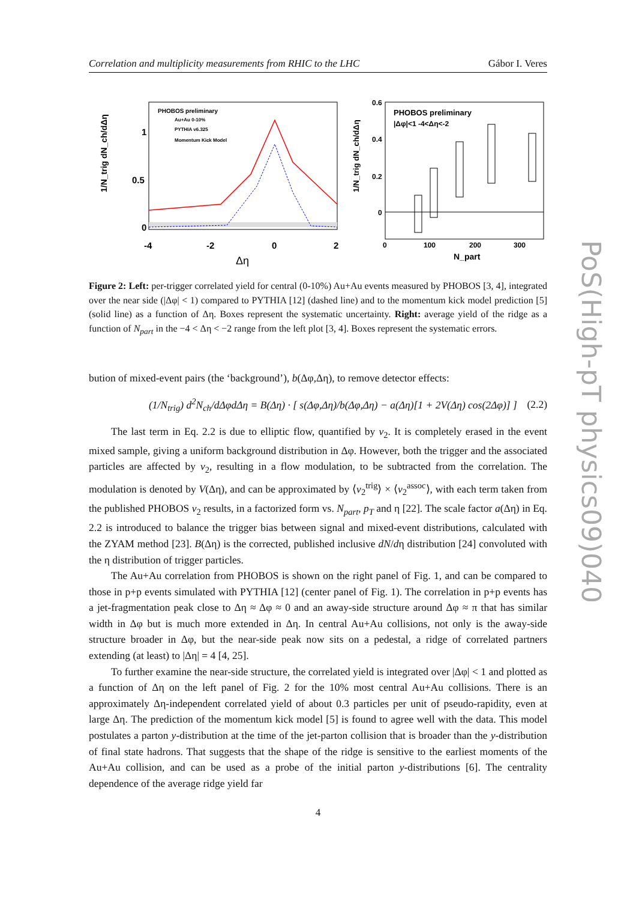Correlation and multiplicity measurements from RHIC to the LHC Gábor I. Veres
PHOBOS preliminary
Au+Au 0-10%
PYTHIA v6.325
Momentum Kick Model
0
0.5
1
-4
-2
0
2
Δη
1/N_trig dN_ch/dΔη
PHOBOS preliminary
|Δφ|<1 -4<Δη<-2
0.6
0.4
0.2
0
0
100
200
300
N_part
1/N_trig dN_ch/dΔη
Figure 2: Left: per-trigger correlated yield for central (0-10%) Au+Au events measured by PHOBOS [3, 4], integrated over the near side (|Δφ| < 1) compared to PYTHIA [12] (dashed line) and to the momentum kick model prediction [5] (solid line) as a function of Δη. Boxes represent the systematic uncertainty. Right: average yield of the ridge as a function of N<sub>part</sub> in the −4 < Δη < −2 range from the left plot [3, 4]. Boxes represent the systematic errors.
bution of mixed-event pairs (the ‘background’), b(Δφ,Δη), to remove detector effects:
(1/N<sub>trig</sub>) d<sup>2</sup>N<sub>ch</sub>/dΔφdΔη = B(Δη) · [ s(Δφ,Δη)/b(Δφ,Δη) − a(Δη)[1 + 2V(Δη) cos(2Δφ)] ] (2.2)
The last term in Eq. 2.2 is due to elliptic flow, quantified by v<sub>2</sub>. It is completely erased in the event mixed sample, giving a uniform background distribution in Δφ. However, both the trigger and the associated particles are affected by v<sub>2</sub>, resulting in a flow modulation, to be subtracted from the correlation. The modulation is denoted by V(Δη), and can be approximated by ⟨v<sub>2</sub><sup>trig</sup>⟩ × ⟨v<sub>2</sub><sup>assoc</sup>⟩, with each term taken from the published PHOBOS v<sub>2</sub> results, in a factorized form vs. N<sub>part</sub>, p<sub>T</sub> and η [22]. The scale factor a(Δη) in Eq. 2.2 is introduced to balance the trigger bias between signal and mixed-event distributions, calculated with the ZYAM method [23]. B(Δη) is the corrected, published inclusive dN/dη distribution [24] convoluted with the η distribution of trigger particles.
The Au+Au correlation from PHOBOS is shown on the right panel of Fig. 1, and can be compared to those in p+p events simulated with PYTHIA [12] (center panel of Fig. 1). The correlation in p+p events has a jet-fragmentation peak close to Δη ≈ Δφ ≈ 0 and an away-side structure around Δφ ≈ π that has similar width in Δφ but is much more extended in Δη. In central Au+Au collisions, not only is the away-side structure broader in Δφ, but the near-side peak now sits on a pedestal, a ridge of correlated partners extending (at least) to |Δη| = 4 [4, 25].
To further examine the near-side structure, the correlated yield is integrated over |Δφ| < 1 and plotted as a function of Δη on the left panel of Fig. 2 for the 10% most central Au+Au collisions. There is an approximately Δη-independent correlated yield of about 0.3 particles per unit of pseudo-rapidity, even at large Δη. The prediction of the momentum kick model [5] is found to agree well with the data. This model postulates a parton y-distribution at the time of the jet-parton collision that is broader than the y-distribution of final state hadrons. That suggests that the shape of the ridge is sensitive to the earliest moments of the Au+Au collision, and can be used as a probe of the initial parton y-distributions [6]. The centrality dependence of the average ridge yield far
PoS(High-pT physics09)040
4